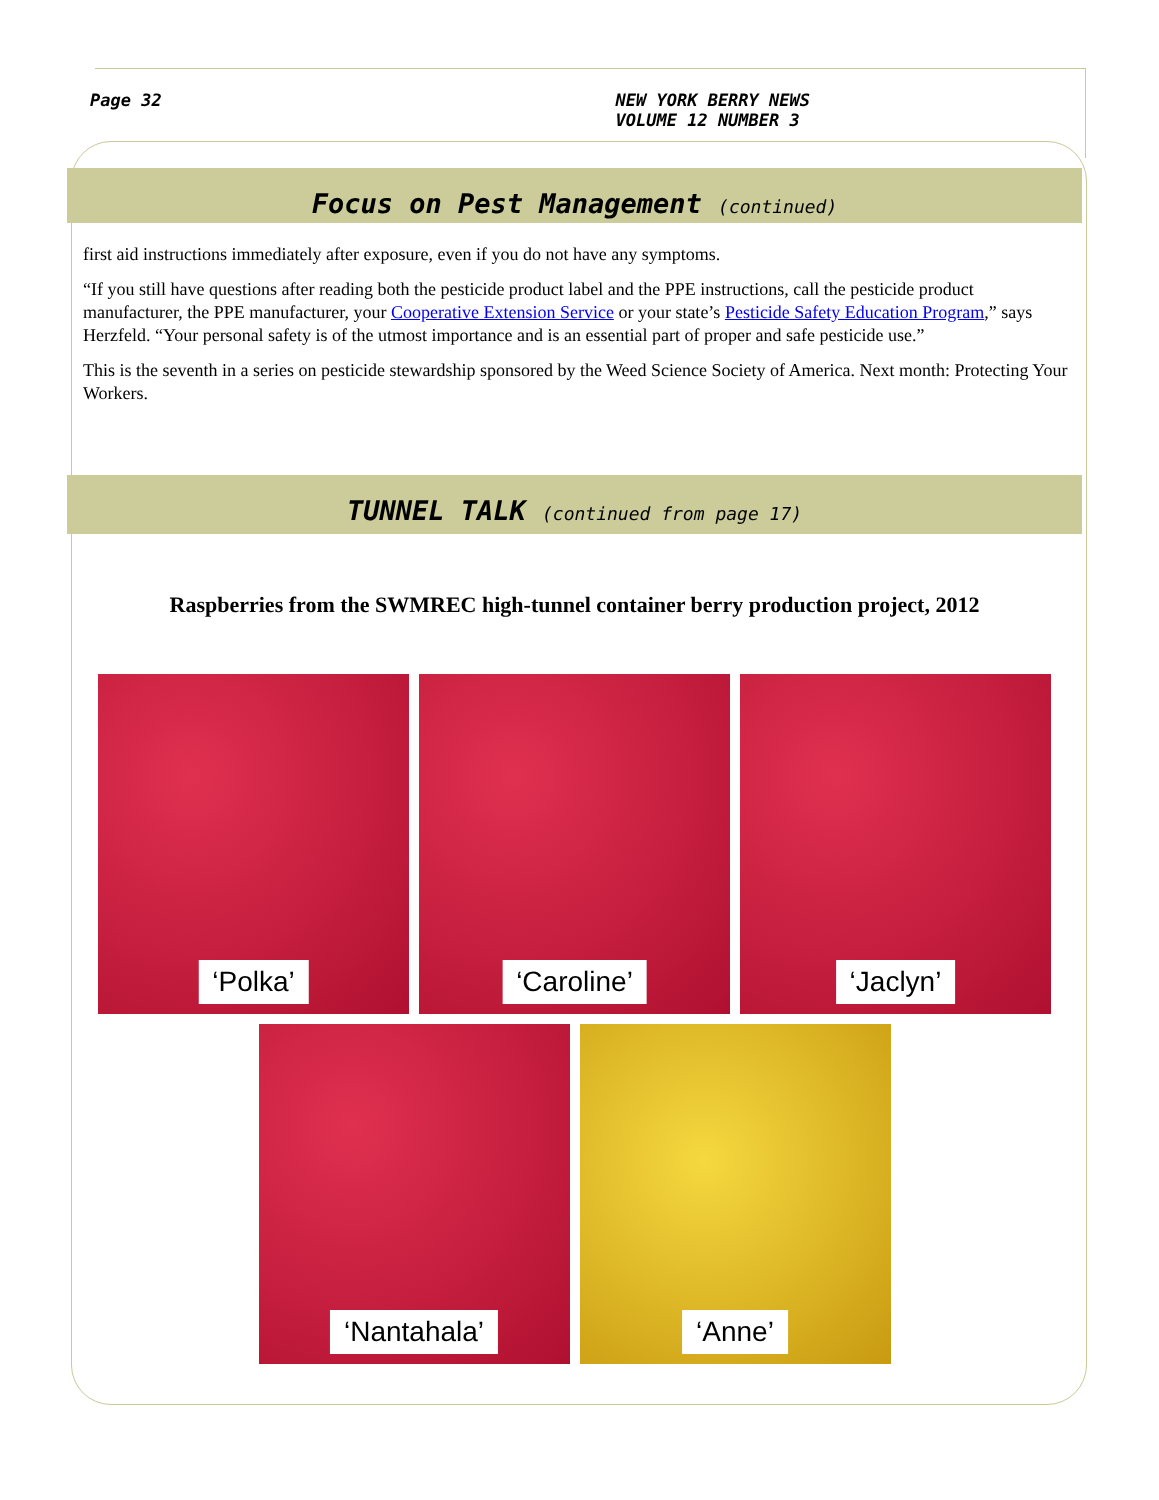Page 32 NEW YORK BERRY NEWS
VOLUME 12 NUMBER 3
Focus on Pest Management (continued)
first aid instructions immediately after exposure, even if you do not have any symptoms.
“If you still have questions after reading both the pesticide product label and the PPE instructions, call the pesticide product manufacturer, the PPE manufacturer, your Cooperative Extension Service or your state’s Pesticide Safety Education Program,” says Herzfeld. “Your personal safety is of the utmost importance and is an essential part of proper and safe pesticide use.”
This is the seventh in a series on pesticide stewardship sponsored by the Weed Science Society of America. Next month: Protecting Your Workers.
TUNNEL TALK (continued from page 17)
Raspberries from the SWMREC high-tunnel container berry production project, 2012
‘Polka’
‘Caroline’
‘Jaclyn’
‘Nantahala’
‘Anne’